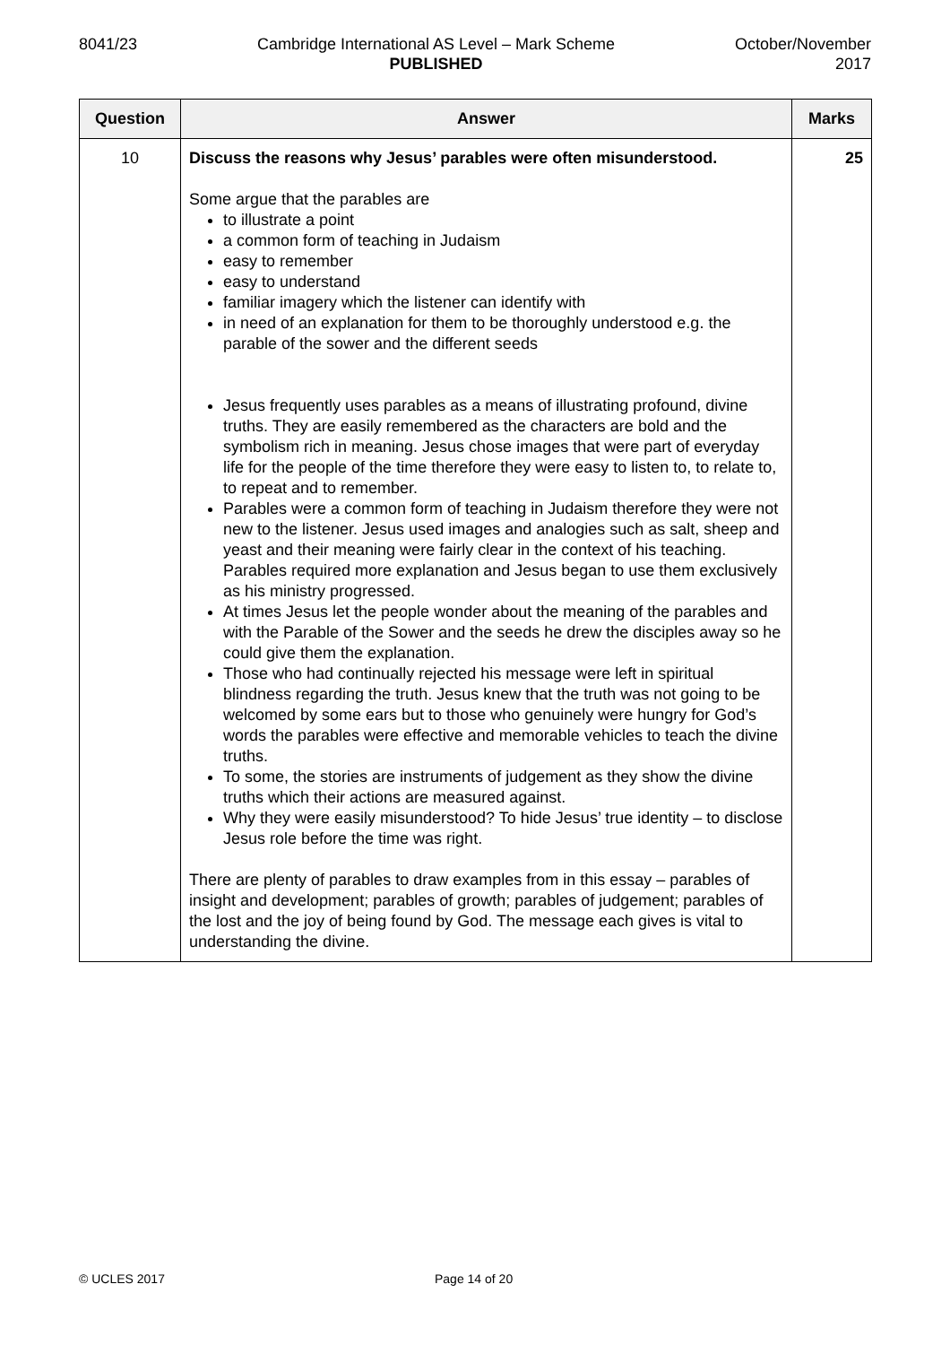8041/23 Cambridge International AS Level – Mark Scheme
PUBLISHED
October/November
2017
| Question | Answer | Marks |
| --- | --- | --- |
| 10 | Discuss the reasons why Jesus’ parables were often misunderstood. Some argue that the parables are to illustrate a point a common form of teaching in Judaism easy to remember easy to understand familiar imagery which the listener can identify with in need of an explanation for them to be thoroughly understood e.g. the parable of the sower and the different seeds Jesus frequently uses parables as a means of illustrating profound, divine truths. They are easily remembered as the characters are bold and the symbolism rich in meaning. Jesus chose images that were part of everyday life for the people of the time therefore they were easy to listen to, to relate to, to repeat and to remember. Parables were a common form of teaching in Judaism therefore they were not new to the listener. Jesus used images and analogies such as salt, sheep and yeast and their meaning were fairly clear in the context of his teaching. Parables required more explanation and Jesus began to use them exclusively as his ministry progressed. At times Jesus let the people wonder about the meaning of the parables and with the Parable of the Sower and the seeds he drew the disciples away so he could give them the explanation. Those who had continually rejected his message were left in spiritual blindness regarding the truth. Jesus knew that the truth was not going to be welcomed by some ears but to those who genuinely were hungry for God’s words the parables were effective and memorable vehicles to teach the divine truths. To some, the stories are instruments of judgement as they show the divine truths which their actions are measured against. Why they were easily misunderstood? To hide Jesus’ true identity – to disclose Jesus role before the time was right. There are plenty of parables to draw examples from in this essay – parables of insight and development; parables of growth; parables of judgement; parables of the lost and the joy of being found by God. The message each gives is vital to understanding the divine. | 25 |
© UCLES 2017 Page 14 of 20